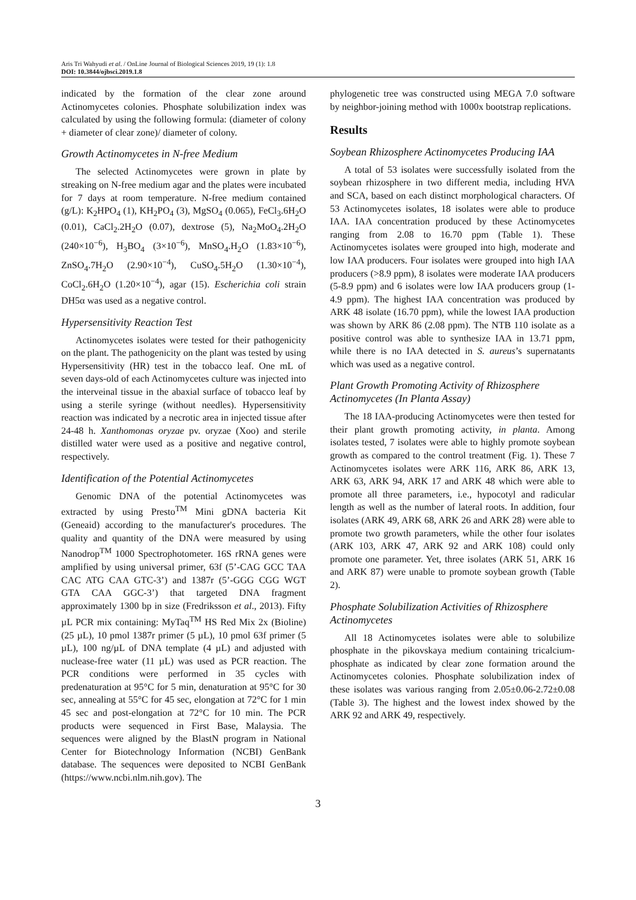Aris Tri Wahyudi et al. / OnLine Journal of Biological Sciences 2019, 19 (1): 1.8
DOI: 10.3844/ojbsci.2019.1.8
indicated by the formation of the clear zone around Actinomycetes colonies. Phosphate solubilization index was calculated by using the following formula: (diameter of colony + diameter of clear zone)/ diameter of colony.
Growth Actinomycetes in N-free Medium
The selected Actinomycetes were grown in plate by streaking on N-free medium agar and the plates were incubated for 7 days at room temperature. N-free medium contained (g/L): K<sub>2</sub>HPO<sub>4</sub> (1), KH<sub>2</sub>PO<sub>4</sub> (3), MgSO<sub>4</sub> (0.065), FeCl<sub>3</sub>.6H<sub>2</sub>O (0.01), CaCl<sub>2</sub>.2H<sub>2</sub>O (0.07), dextrose (5), Na<sub>2</sub>MoO<sub>4</sub>.2H<sub>2</sub>O (240×10<sup>−6</sup>), H<sub>3</sub>BO<sub>4</sub> (3×10<sup>−6</sup>), MnSO<sub>4</sub>.H<sub>2</sub>O (1.83×10<sup>−6</sup>), ZnSO<sub>4</sub>.7H<sub>2</sub>O (2.90×10<sup>−4</sup>), CuSO<sub>4</sub>.5H<sub>2</sub>O (1.30×10<sup>−4</sup>), CoCl<sub>2</sub>.6H<sub>2</sub>O (1.20×10<sup>−4</sup>), agar (15). Escherichia coli strain DH5α was used as a negative control.
Hypersensitivity Reaction Test
Actinomycetes isolates were tested for their pathogenicity on the plant. The pathogenicity on the plant was tested by using Hypersensitivity (HR) test in the tobacco leaf. One mL of seven days-old of each Actinomycetes culture was injected into the interveinal tissue in the abaxial surface of tobacco leaf by using a sterile syringe (without needles). Hypersensitivity reaction was indicated by a necrotic area in injected tissue after 24-48 h. Xanthomonas oryzae pv. oryzae (Xoo) and sterile distilled water were used as a positive and negative control, respectively.
Identification of the Potential Actinomycetes
Genomic DNA of the potential Actinomycetes was extracted by using Presto<sup>TM</sup> Mini gDNA bacteria Kit (Geneaid) according to the manufacturer's procedures. The quality and quantity of the DNA were measured by using Nanodrop<sup>TM</sup> 1000 Spectrophotometer. 16S rRNA genes were amplified by using universal primer, 63f (5’-CAG GCC TAA CAC ATG CAA GTC-3’) and 1387r (5’-GGG CGG WGT GTA CAA GGC-3’) that targeted DNA fragment approximately 1300 bp in size (Fredriksson et al., 2013). Fifty µL PCR mix containing: MyTaq<sup>TM</sup> HS Red Mix 2x (Bioline) (25 µL), 10 pmol 1387r primer (5 µL), 10 pmol 63f primer (5 µL), 100 ng/µL of DNA template (4 µL) and adjusted with nuclease-free water (11 µL) was used as PCR reaction. The PCR conditions were performed in 35 cycles with predenaturation at 95°C for 5 min, denaturation at 95°C for 30 sec, annealing at 55°C for 45 sec, elongation at 72°C for 1 min 45 sec and post-elongation at 72°C for 10 min. The PCR products were sequenced in First Base, Malaysia. The sequences were aligned by the BlastN program in National Center for Biotechnology Information (NCBI) GenBank database. The sequences were deposited to NCBI GenBank (https://www.ncbi.nlm.nih.gov). The
phylogenetic tree was constructed using MEGA 7.0 software by neighbor-joining method with 1000x bootstrap replications.
Results
Soybean Rhizosphere Actinomycetes Producing IAA
A total of 53 isolates were successfully isolated from the soybean rhizosphere in two different media, including HVA and SCA, based on each distinct morphological characters. Of 53 Actinomycetes isolates, 18 isolates were able to produce IAA. IAA concentration produced by these Actinomycetes ranging from 2.08 to 16.70 ppm (Table 1). These Actinomycetes isolates were grouped into high, moderate and low IAA producers. Four isolates were grouped into high IAA producers (>8.9 ppm), 8 isolates were moderate IAA producers (5-8.9 ppm) and 6 isolates were low IAA producers group (1-4.9 ppm). The highest IAA concentration was produced by ARK 48 isolate (16.70 ppm), while the lowest IAA production was shown by ARK 86 (2.08 ppm). The NTB 110 isolate as a positive control was able to synthesize IAA in 13.71 ppm, while there is no IAA detected in S. aureus’s supernatants which was used as a negative control.
Plant Growth Promoting Activity of Rhizosphere Actinomycetes (In Planta Assay)
The 18 IAA-producing Actinomycetes were then tested for their plant growth promoting activity, in planta. Among isolates tested, 7 isolates were able to highly promote soybean growth as compared to the control treatment (Fig. 1). These 7 Actinomycetes isolates were ARK 116, ARK 86, ARK 13, ARK 63, ARK 94, ARK 17 and ARK 48 which were able to promote all three parameters, i.e., hypocotyl and radicular length as well as the number of lateral roots. In addition, four isolates (ARK 49, ARK 68, ARK 26 and ARK 28) were able to promote two growth parameters, while the other four isolates (ARK 103, ARK 47, ARK 92 and ARK 108) could only promote one parameter. Yet, three isolates (ARK 51, ARK 16 and ARK 87) were unable to promote soybean growth (Table 2).
Phosphate Solubilization Activities of Rhizosphere Actinomycetes
All 18 Actinomycetes isolates were able to solubilize phosphate in the pikovskaya medium containing tricalcium-phosphate as indicated by clear zone formation around the Actinomycetes colonies. Phosphate solubilization index of these isolates was various ranging from 2.05±0.06-2.72±0.08 (Table 3). The highest and the lowest index showed by the ARK 92 and ARK 49, respectively.
3